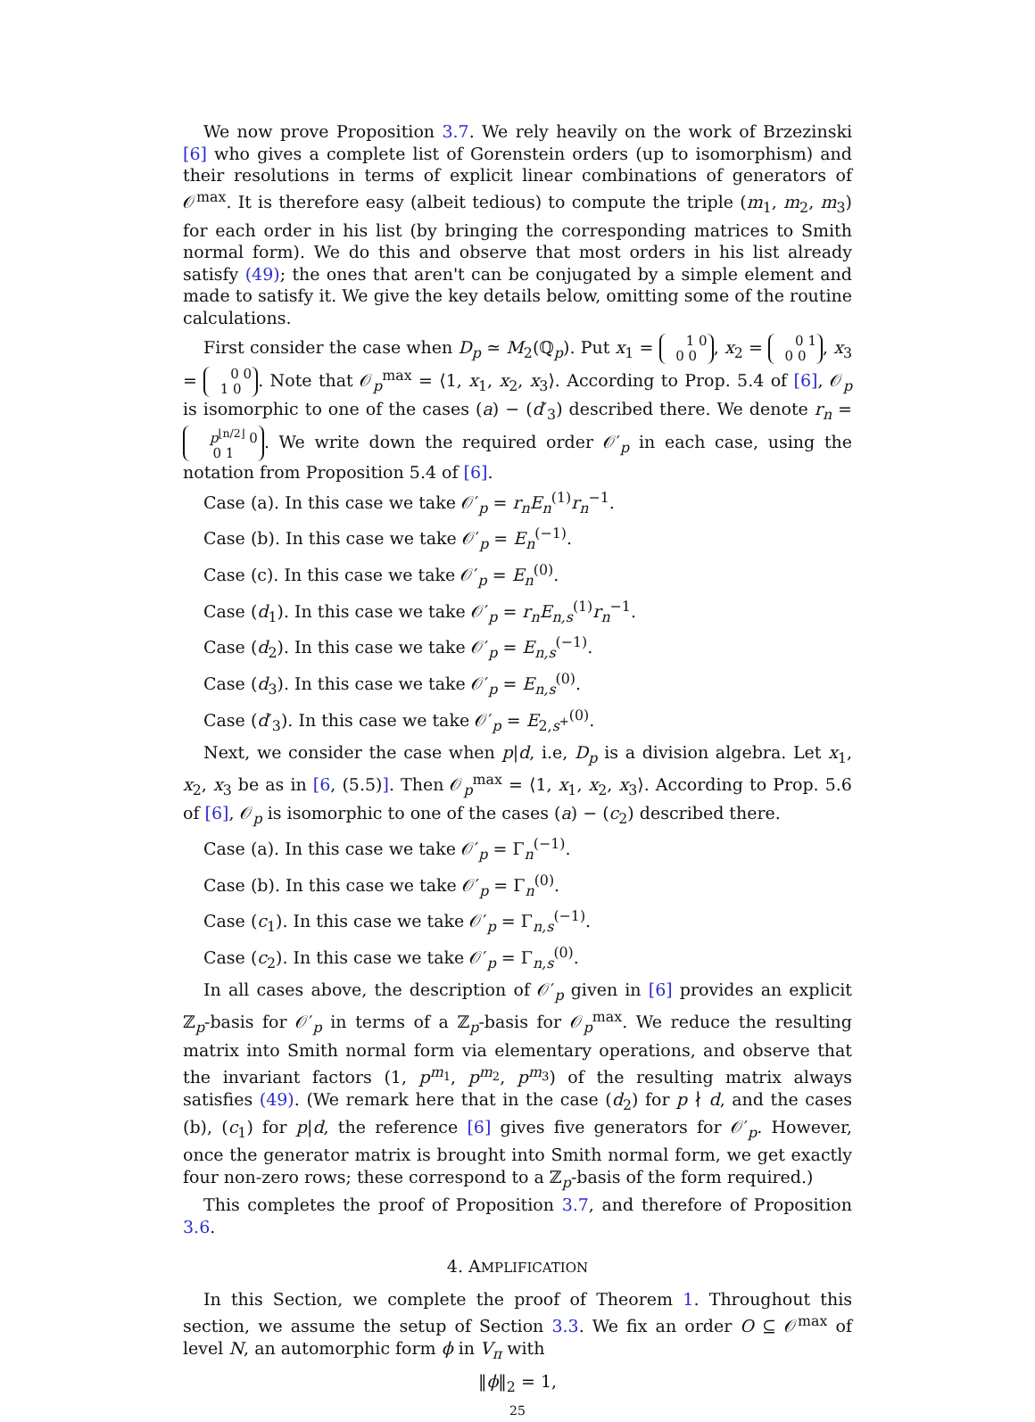We now prove Proposition 3.7. We rely heavily on the work of Brzezinski [6] who gives a complete list of Gorenstein orders (up to isomorphism) and their resolutions in terms of explicit linear combinations of generators of 𝒪<sup>max</sup>. It is therefore easy (albeit tedious) to compute the triple (m<sub>1</sub>, m<sub>2</sub>, m<sub>3</sub>) for each order in his list (by bringing the corresponding matrices to Smith normal form). We do this and observe that most orders in his list already satisfy (49); the ones that aren't can be conjugated by a simple element and made to satisfy it. We give the key details below, omitting some of the routine calculations.
First consider the case when D<sub>p</sub> ≃ M<sub>2</sub>(ℚ<sub>p</sub>). Put x<sub>1</sub> = 1 0
0 0, x<sub>2</sub> = 0 1
0 0, x<sub>3</sub> = 0 0
1 0. Note that 𝒪<sub>p</sub><sup>max</sup> = ⟨1, x<sub>1</sub>, x<sub>2</sub>, x<sub>3</sub>⟩. According to Prop. 5.4 of [6], 𝒪<sub>p</sub> is isomorphic to one of the cases (a) − (d′<sub>3</sub>) described there. We denote r<sub>n</sub> = p<sup>⌊n/2⌋</sup> 0
0 1. We write down the required order 𝒪′<sub>p</sub> in each case, using the notation from Proposition 5.4 of [6].
Case (a). In this case we take 𝒪′<sub>p</sub> = r<sub>n</sub>E<sub>n</sub><sup>(1)</sup>r<sub>n</sub><sup>−1</sup>.
Case (b). In this case we take 𝒪′<sub>p</sub> = E<sub>n</sub><sup>(−1)</sup>.
Case (c). In this case we take 𝒪′<sub>p</sub> = E<sub>n</sub><sup>(0)</sup>.
Case (d<sub>1</sub>). In this case we take 𝒪′<sub>p</sub> = r<sub>n</sub>E<sub>n,s</sub><sup>(1)</sup>r<sub>n</sub><sup>−1</sup>.
Case (d<sub>2</sub>). In this case we take 𝒪′<sub>p</sub> = E<sub>n,s</sub><sup>(−1)</sup>.
Case (d<sub>3</sub>). In this case we take 𝒪′<sub>p</sub> = E<sub>n,s</sub><sup>(0)</sup>.
Case (d′<sub>3</sub>). In this case we take 𝒪′<sub>p</sub> = E<sub>2,s<sup>+</sup></sub><sup>(0)</sup>.
Next, we consider the case when p|d, i.e, D<sub>p</sub> is a division algebra. Let x<sub>1</sub>, x<sub>2</sub>, x<sub>3</sub> be as in [6, (5.5)]. Then 𝒪<sub>p</sub><sup>max</sup> = ⟨1, x<sub>1</sub>, x<sub>2</sub>, x<sub>3</sub>⟩. According to Prop. 5.6 of [6], 𝒪<sub>p</sub> is isomorphic to one of the cases (a) − (c<sub>2</sub>) described there.
Case (a). In this case we take 𝒪′<sub>p</sub> = Γ<sub>n</sub><sup>(−1)</sup>.
Case (b). In this case we take 𝒪′<sub>p</sub> = Γ<sub>n</sub><sup>(0)</sup>.
Case (c<sub>1</sub>). In this case we take 𝒪′<sub>p</sub> = Γ<sub>n,s</sub><sup>(−1)</sup>.
Case (c<sub>2</sub>). In this case we take 𝒪′<sub>p</sub> = Γ<sub>n,s</sub><sup>(0)</sup>.
In all cases above, the description of 𝒪′<sub>p</sub> given in [6] provides an explicit ℤ<sub>p</sub>-basis for 𝒪′<sub>p</sub> in terms of a ℤ<sub>p</sub>-basis for 𝒪<sub>p</sub><sup>max</sup>. We reduce the resulting matrix into Smith normal form via elementary operations, and observe that the invariant factors (1, p<sup>m<sub>1</sub></sup>, p<sup>m<sub>2</sub></sup>, p<sup>m<sub>3</sub></sup>) of the resulting matrix always satisfies (49). (We remark here that in the case (d<sub>2</sub>) for p ∤ d, and the cases (b), (c<sub>1</sub>) for p|d, the reference [6] gives five generators for 𝒪′<sub>p</sub>. However, once the generator matrix is brought into Smith normal form, we get exactly four non-zero rows; these correspond to a ℤ<sub>p</sub>-basis of the form required.)
This completes the proof of Proposition 3.7, and therefore of Proposition 3.6.
4. AMPLIFICATION
In this Section, we complete the proof of Theorem 1. Throughout this section, we assume the setup of Section 3.3. We fix an order O ⊆ 𝒪<sup>max</sup> of level N, an automorphic form ϕ in V<sub>π</sub> with
‖ϕ‖<sub>2</sub> = 1,
25